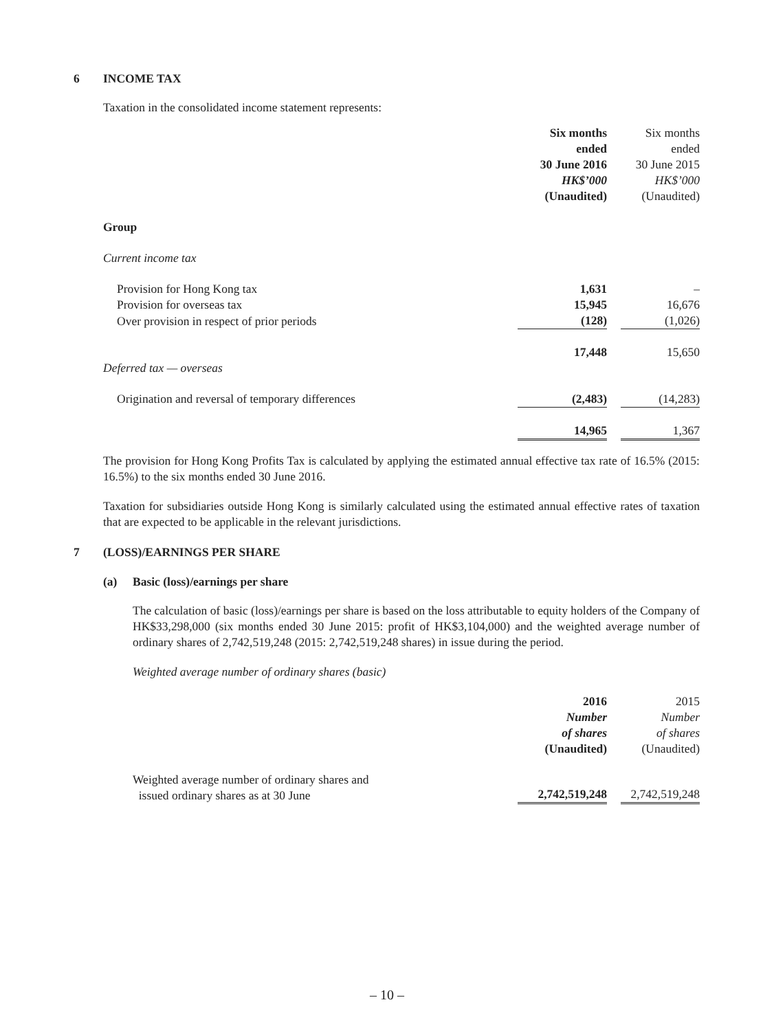6 INCOME TAX
Taxation in the consolidated income statement represents:
| | Six months ended 30 June 2016 HK$’000 (Unaudited) | | Six months ended 30 June 2015 HK$’000 (Unaudited) |
| Group | | | |
| Current income tax | | | |
| Provision for Hong Kong tax | 1,631 | | – |
| Provision for overseas tax | 15,945 | | 16,676 |
| Over provision in respect of prior periods | (128) | | (1,026) |
| | 17,448 | | 15,650 |
| Deferred tax — overseas | | | |
| Origination and reversal of temporary differences | (2,483) | | (14,283) |
| | 14,965 | | 1,367 |
The provision for Hong Kong Profits Tax is calculated by applying the estimated annual effective tax rate of 16.5% (2015: 16.5%) to the six months ended 30 June 2016.
Taxation for subsidiaries outside Hong Kong is similarly calculated using the estimated annual effective rates of taxation that are expected to be applicable in the relevant jurisdictions.
7 (LOSS)/EARNINGS PER SHARE
(a) Basic (loss)/earnings per share
The calculation of basic (loss)/earnings per share is based on the loss attributable to equity holders of the Company of HK$33,298,000 (six months ended 30 June 2015: profit of HK$3,104,000) and the weighted average number of ordinary shares of 2,742,519,248 (2015: 2,742,519,248 shares) in issue during the period.
Weighted average number of ordinary shares (basic)
| | 2016 Number of shares (Unaudited) | | 2015 Number of shares (Unaudited) |
| Weighted average number of ordinary shares and issued ordinary shares as at 30 June | 2,742,519,248 | | 2,742,519,248 |
– 10 –